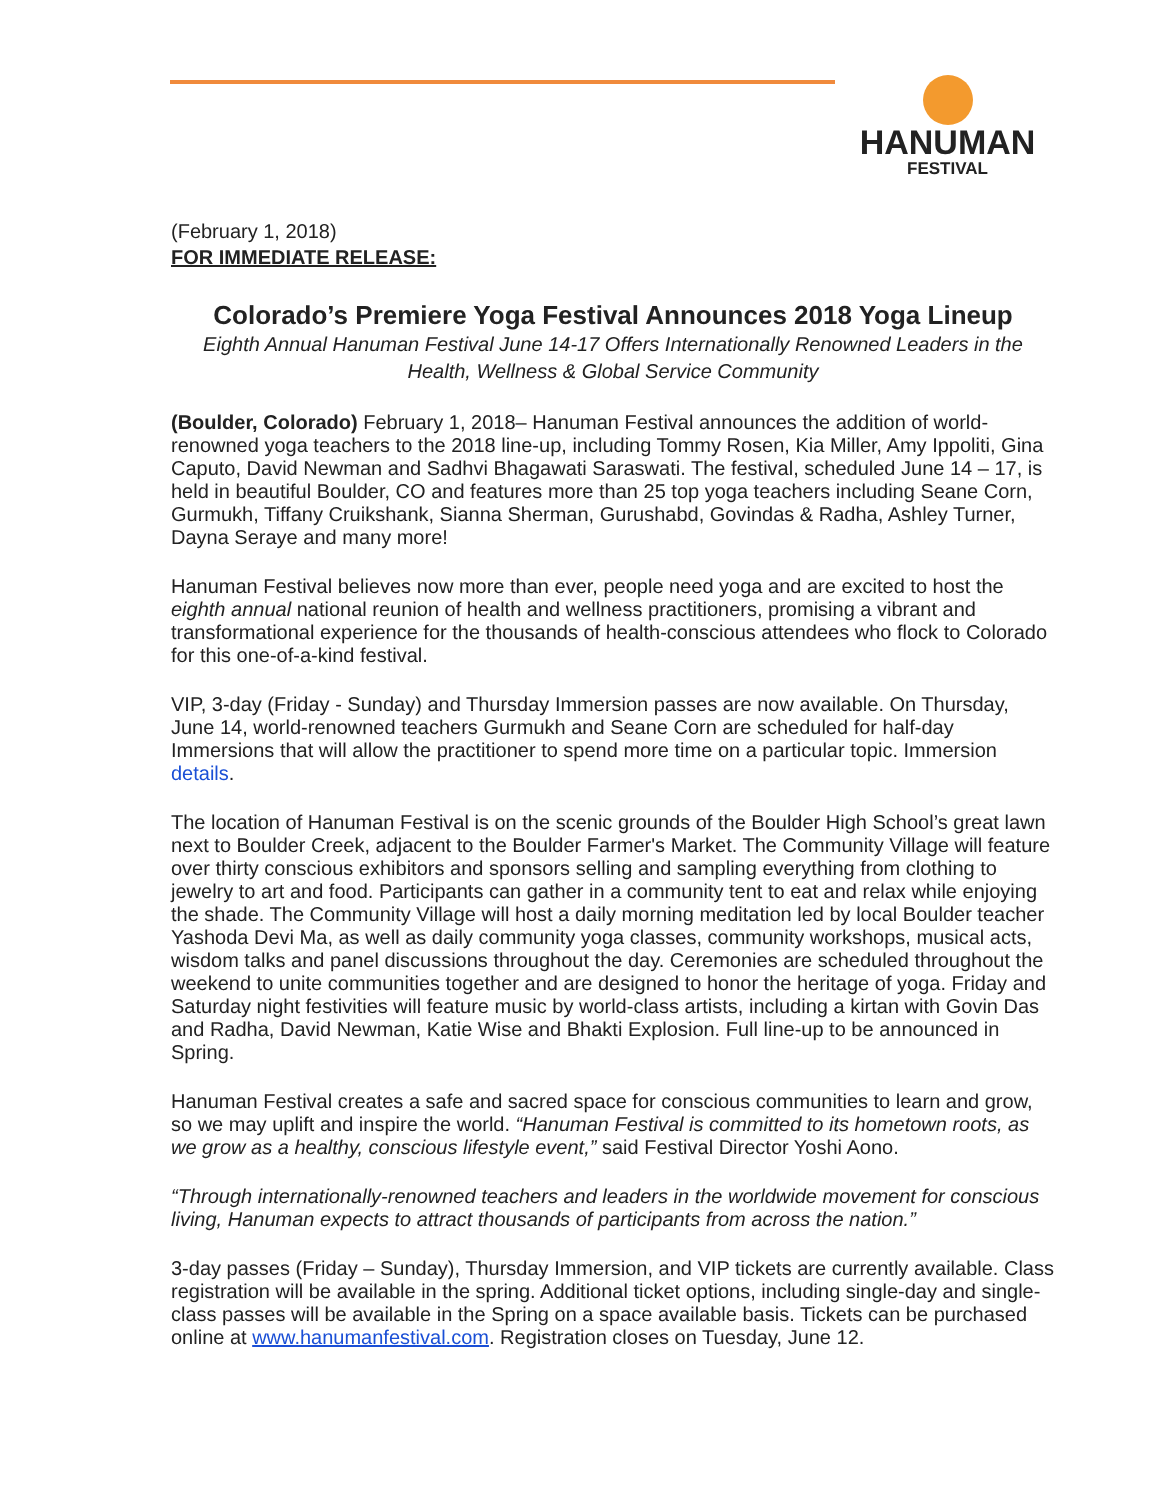HANUMAN
FESTIVAL
(February 1, 2018)
FOR IMMEDIATE RELEASE:
Colorado’s Premiere Yoga Festival Announces 2018 Yoga Lineup
Eighth Annual Hanuman Festival June 14-17 Offers Internationally Renowned Leaders in the Health, Wellness & Global Service Community
(Boulder, Colorado) February 1, 2018– Hanuman Festival announces the addition of world-renowned yoga teachers to the 2018 line-up, including Tommy Rosen, Kia Miller, Amy Ippoliti, Gina Caputo, David Newman and Sadhvi Bhagawati Saraswati. The festival, scheduled June 14 – 17, is held in beautiful Boulder, CO and features more than 25 top yoga teachers including Seane Corn, Gurmukh, Tiffany Cruikshank, Sianna Sherman, Gurushabd, Govindas & Radha, Ashley Turner, Dayna Seraye and many more!
Hanuman Festival believes now more than ever, people need yoga and are excited to host the eighth annual national reunion of health and wellness practitioners, promising a vibrant and transformational experience for the thousands of health-conscious attendees who flock to Colorado for this one-of-a-kind festival.
VIP, 3-day (Friday - Sunday) and Thursday Immersion passes are now available. On Thursday, June 14, world-renowned teachers Gurmukh and Seane Corn are scheduled for half-day Immersions that will allow the practitioner to spend more time on a particular topic. Immersion details.
The location of Hanuman Festival is on the scenic grounds of the Boulder High School’s great lawn next to Boulder Creek, adjacent to the Boulder Farmer's Market. The Community Village will feature over thirty conscious exhibitors and sponsors selling and sampling everything from clothing to jewelry to art and food. Participants can gather in a community tent to eat and relax while enjoying the shade. The Community Village will host a daily morning meditation led by local Boulder teacher Yashoda Devi Ma, as well as daily community yoga classes, community workshops, musical acts, wisdom talks and panel discussions throughout the day. Ceremonies are scheduled throughout the weekend to unite communities together and are designed to honor the heritage of yoga. Friday and Saturday night festivities will feature music by world-class artists, including a kirtan with Govin Das and Radha, David Newman, Katie Wise and Bhakti Explosion. Full line-up to be announced in Spring.
Hanuman Festival creates a safe and sacred space for conscious communities to learn and grow, so we may uplift and inspire the world. “Hanuman Festival is committed to its hometown roots, as we grow as a healthy, conscious lifestyle event,” said Festival Director Yoshi Aono.
“Through internationally-renowned teachers and leaders in the worldwide movement for conscious living, Hanuman expects to attract thousands of participants from across the nation.”
3-day passes (Friday – Sunday), Thursday Immersion, and VIP tickets are currently available. Class registration will be available in the spring. Additional ticket options, including single-day and single-class passes will be available in the Spring on a space available basis. Tickets can be purchased online at www.hanumanfestival.com. Registration closes on Tuesday, June 12.